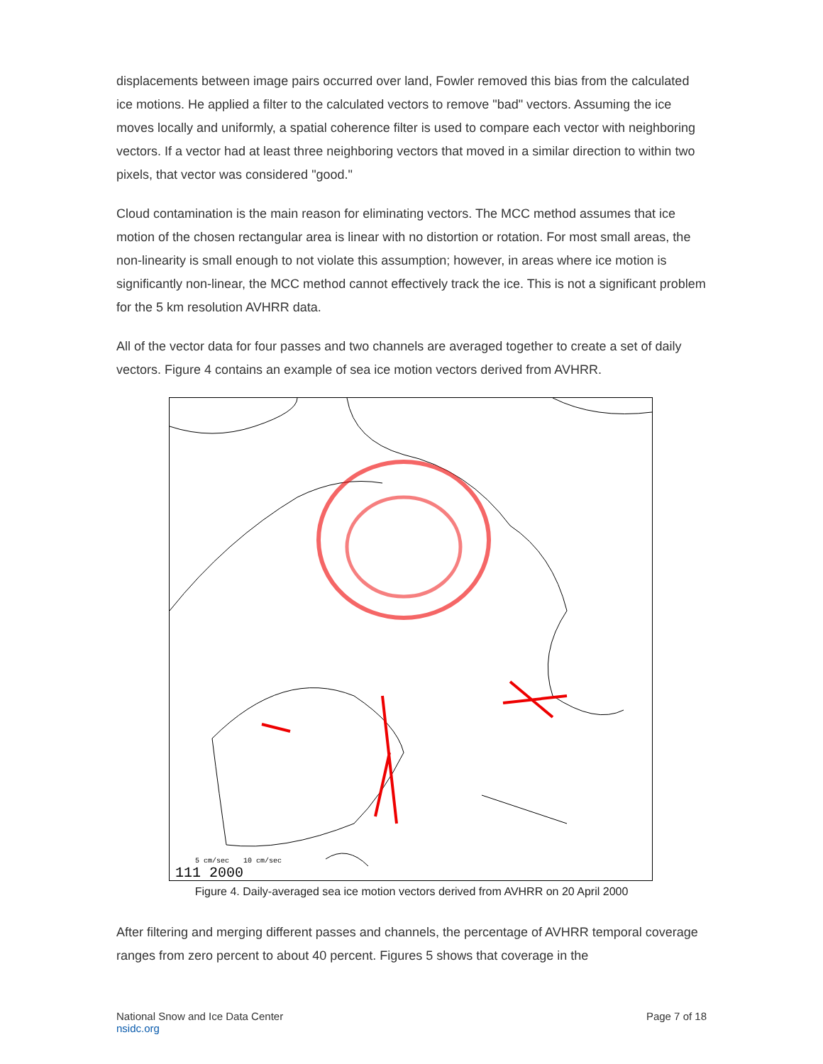displacements between image pairs occurred over land, Fowler removed this bias from the calculated ice motions. He applied a filter to the calculated vectors to remove "bad" vectors. Assuming the ice moves locally and uniformly, a spatial coherence filter is used to compare each vector with neighboring vectors. If a vector had at least three neighboring vectors that moved in a similar direction to within two pixels, that vector was considered "good."
Cloud contamination is the main reason for eliminating vectors. The MCC method assumes that ice motion of the chosen rectangular area is linear with no distortion or rotation. For most small areas, the non-linearity is small enough to not violate this assumption; however, in areas where ice motion is significantly non-linear, the MCC method cannot effectively track the ice. This is not a significant problem for the 5 km resolution AVHRR data.
All of the vector data for four passes and two channels are averaged together to create a set of daily vectors. Figure 4 contains an example of sea ice motion vectors derived from AVHRR.
5 cm/sec
10 cm/sec
111 2000
Figure 4. Daily-averaged sea ice motion vectors derived from AVHRR on 20 April 2000
After filtering and merging different passes and channels, the percentage of AVHRR temporal coverage ranges from zero percent to about 40 percent. Figures 5 shows that coverage in the
National Snow and Ice Data Center
nsidc.org
Page 7 of 18